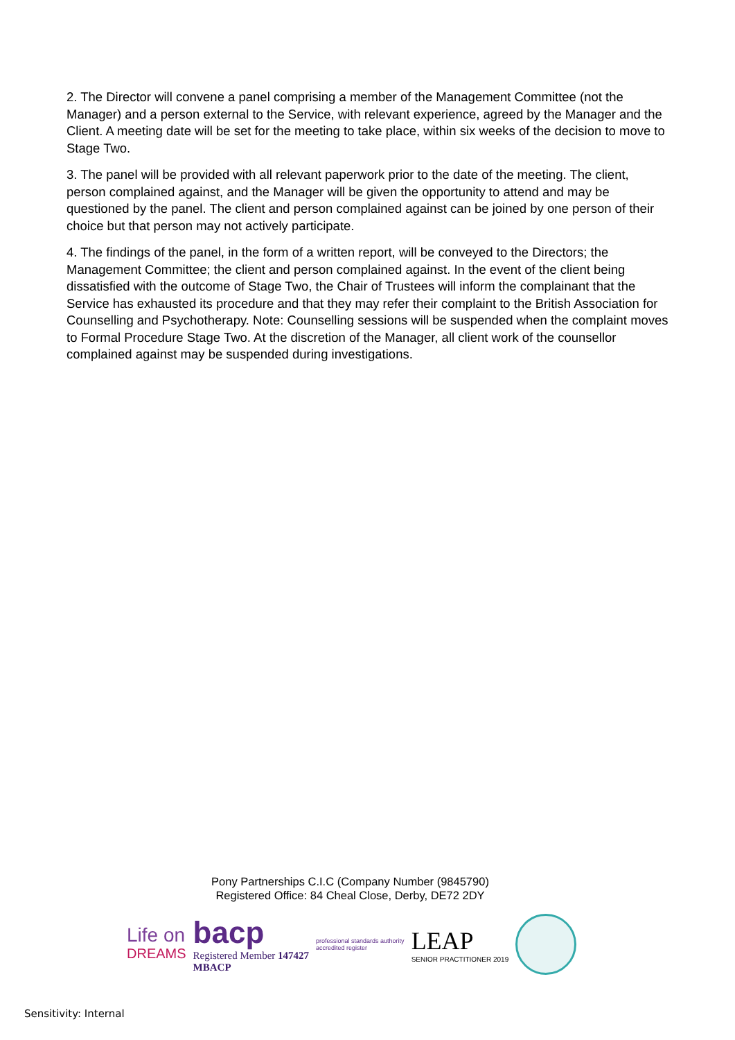2. The Director will convene a panel comprising a member of the Management Committee (not the Manager) and a person external to the Service, with relevant experience, agreed by the Manager and the Client. A meeting date will be set for the meeting to take place, within six weeks of the decision to move to Stage Two.
3. The panel will be provided with all relevant paperwork prior to the date of the meeting. The client, person complained against, and the Manager will be given the opportunity to attend and may be questioned by the panel. The client and person complained against can be joined by one person of their choice but that person may not actively participate.
4. The findings of the panel, in the form of a written report, will be conveyed to the Directors; the Management Committee; the client and person complained against. In the event of the client being dissatisfied with the outcome of Stage Two, the Chair of Trustees will inform the complainant that the Service has exhausted its procedure and that they may refer their complaint to the British Association for Counselling and Psychotherapy. Note: Counselling sessions will be suspended when the complaint moves to Formal Procedure Stage Two. At the discretion of the Manager, all client work of the counsellor complained against may be suspended during investigations.
Pony Partnerships C.I.C (Company Number (9845790)
Registered Office: 84 Cheal Close, Derby, DE72 2DY
Life on
DREAMS
bacp
Registered Member 147427
MBACP
professional standards authority
accredited register
LEAP
SENIOR PRACTITIONER 2019
Sensitivity: Internal